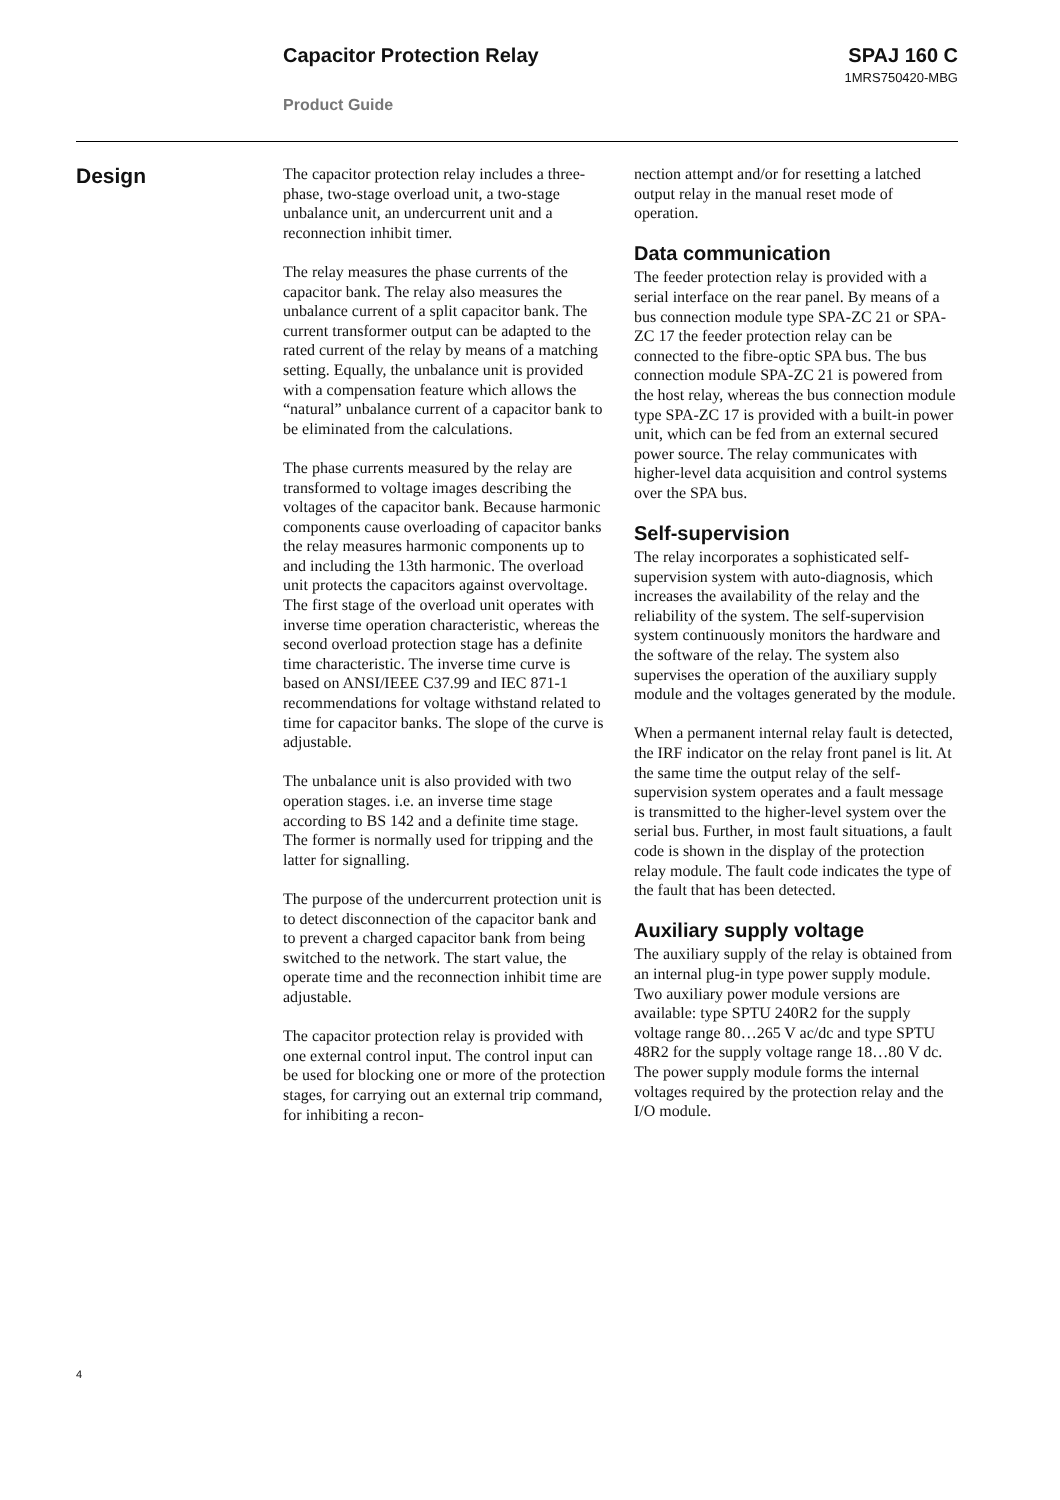Capacitor Protection Relay SPAJ 160 C
1MRS750420-MBG
Product Guide
Design
The capacitor protection relay includes a three-phase, two-stage overload unit, a two-stage unbalance unit, an undercurrent unit and a reconnection inhibit timer.
The relay measures the phase currents of the capacitor bank. The relay also measures the unbalance current of a split capacitor bank. The current transformer output can be adapted to the rated current of the relay by means of a matching setting. Equally, the unbalance unit is provided with a compensation feature which allows the “natural” unbalance current of a capacitor bank to be eliminated from the calculations.
The phase currents measured by the relay are transformed to voltage images describing the voltages of the capacitor bank. Because harmonic components cause overloading of capacitor banks the relay measures harmonic components up to and including the 13th harmonic. The overload unit protects the capacitors against overvoltage. The first stage of the overload unit operates with inverse time operation characteristic, whereas the second overload protection stage has a definite time characteristic. The inverse time curve is based on ANSI/IEEE C37.99 and IEC 871-1 recommendations for voltage withstand related to time for capacitor banks. The slope of the curve is adjustable.
The unbalance unit is also provided with two operation stages. i.e. an inverse time stage according to BS 142 and a definite time stage. The former is normally used for tripping and the latter for signalling.
The purpose of the undercurrent protection unit is to detect disconnection of the capacitor bank and to prevent a charged capacitor bank from being switched to the network. The start value, the operate time and the reconnection inhibit time are adjustable.
The capacitor protection relay is provided with one external control input. The control input can be used for blocking one or more of the protection stages, for carrying out an external trip command, for inhibiting a recon-
nection attempt and/or for resetting a latched output relay in the manual reset mode of operation.
Data communication
The feeder protection relay is provided with a serial interface on the rear panel. By means of a bus connection module type SPA-ZC 21 or SPA-ZC 17 the feeder protection relay can be connected to the fibre-optic SPA bus. The bus connection module SPA-ZC 21 is powered from the host relay, whereas the bus connection module type SPA-ZC 17 is provided with a built-in power unit, which can be fed from an external secured power source. The relay communicates with higher-level data acquisition and control systems over the SPA bus.
Self-supervision
The relay incorporates a sophisticated self-supervision system with auto-diagnosis, which increases the availability of the relay and the reliability of the system. The self-supervision system continuously monitors the hardware and the software of the relay. The system also supervises the operation of the auxiliary supply module and the voltages generated by the module.
When a permanent internal relay fault is detected, the IRF indicator on the relay front panel is lit. At the same time the output relay of the self-supervision system operates and a fault message is transmitted to the higher-level system over the serial bus. Further, in most fault situations, a fault code is shown in the display of the protection relay module. The fault code indicates the type of the fault that has been detected.
Auxiliary supply voltage
The auxiliary supply of the relay is obtained from an internal plug-in type power supply module. Two auxiliary power module versions are available: type SPTU 240R2 for the supply voltage range 80…265 V ac/dc and type SPTU 48R2 for the supply voltage range 18…80 V dc. The power supply module forms the internal voltages required by the protection relay and the I/O module.
4